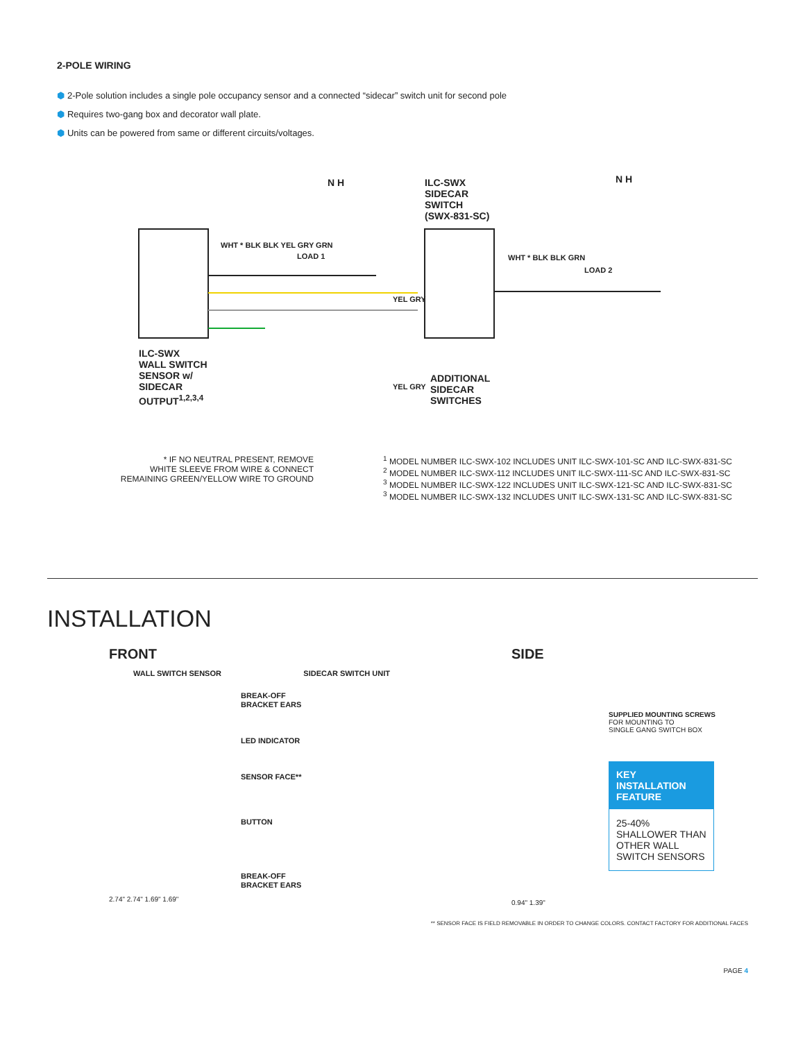2-POLE WIRING
⬢ 2-Pole solution includes a single pole occupancy sensor and a connected “sidecar” switch unit for second pole
⬢ Requires two-gang box and decorator wall plate.
⬢ Units can be powered from same or different circuits/voltages.
N H
ILC-SWX
SIDECAR
SWITCH
(SWX-831-SC)
N H
WHT * BLK BLK YEL GRY GRN
LOAD 1
YEL GRY
WHT * BLK BLK GRN
LOAD 2
ILC-SWX
WALL SWITCH
SENSOR w/
SIDECAR
OUTPUT<sup>1,2,3,4</sup>
YEL GRY
ADDITIONAL
SIDECAR
SWITCHES
* IF NO NEUTRAL PRESENT, REMOVE
WHITE SLEEVE FROM WIRE & CONNECT
REMAINING GREEN/YELLOW WIRE TO GROUND
<sup>1</sup> MODEL NUMBER ILC-SWX-102 INCLUDES UNIT ILC-SWX-101-SC AND ILC-SWX-831-SC
<sup>2</sup> MODEL NUMBER ILC-SWX-112 INCLUDES UNIT ILC-SWX-111-SC AND ILC-SWX-831-SC
<sup>3</sup> MODEL NUMBER ILC-SWX-122 INCLUDES UNIT ILC-SWX-121-SC AND ILC-SWX-831-SC
<sup>3</sup> MODEL NUMBER ILC-SWX-132 INCLUDES UNIT ILC-SWX-131-SC AND ILC-SWX-831-SC
INSTALLATION
FRONT
WALL SWITCH SENSOR SIDECAR SWITCH UNIT
BREAK-OFF
BRACKET EARS
LED INDICATOR
SENSOR FACE**
BUTTON
BREAK-OFF
BRACKET EARS
2.74" 2.74" 1.69" 1.69"
SIDE
SUPPLIED MOUNTING SCREWS
FOR MOUNTING TO
SINGLE GANG SWITCH BOX
KEY INSTALLATION
FEATURE
25-40% SHALLOWER THAN OTHER WALL SWITCH SENSORS
0.94" 1.39"
** SENSOR FACE IS FIELD REMOVABLE IN ORDER TO CHANGE COLORS. CONTACT FACTORY FOR ADDITIONAL FACES
PAGE 4